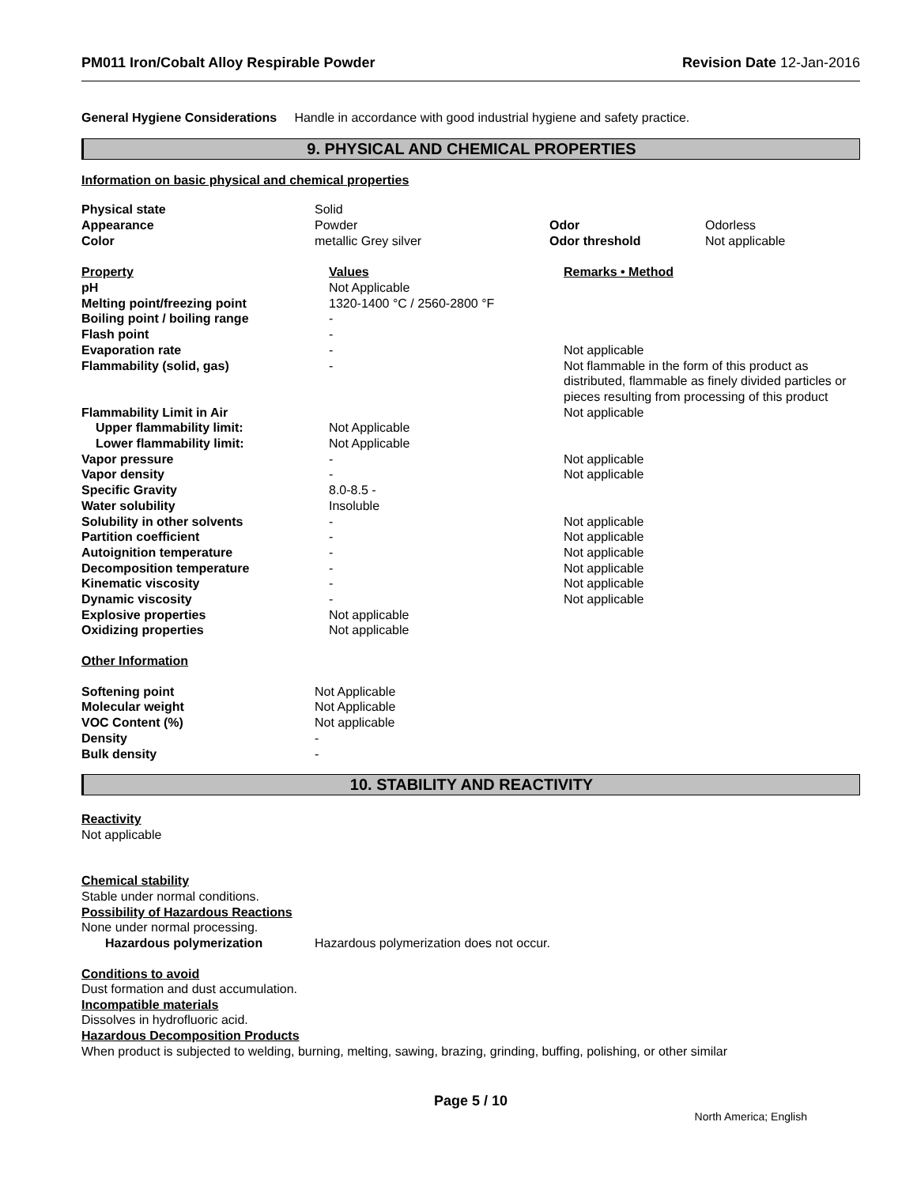PM011 Iron/Cobalt Alloy Respirable Powder Revision Date 12-Jan-2016
General Hygiene Considerations Handle in accordance with good industrial hygiene and safety practice.
9. PHYSICAL AND CHEMICAL PROPERTIES
Information on basic physical and chemical properties
| Physical state | Solid | | |
| Appearance | Powder | Odor | Odorless |
| Color | metallic Grey silver | Odor threshold | Not applicable |
| Property | Values | Remarks • Method |
| pH | Not Applicable | |
| Melting point/freezing point | 1320-1400 °C / 2560-2800 °F | |
| Boiling point / boiling range | - | |
| Flash point | - | |
| Evaporation rate | - | Not applicable |
| Flammability (solid, gas) | - | Not flammable in the form of this product as distributed, flammable as finely divided particles or pieces resulting from processing of this product |
| Flammability Limit in Air | | Not applicable |
| Upper flammability limit: | Not Applicable | |
| Lower flammability limit: | Not Applicable | |
| Vapor pressure | - | Not applicable |
| Vapor density | - | Not applicable |
| Specific Gravity | 8.0-8.5 - | |
| Water solubility | Insoluble | |
| Solubility in other solvents | - | Not applicable |
| Partition coefficient | - | Not applicable |
| Autoignition temperature | - | Not applicable |
| Decomposition temperature | - | Not applicable |
| Kinematic viscosity | - | Not applicable |
| Dynamic viscosity | - | Not applicable |
| Explosive properties | Not applicable | |
| Oxidizing properties | Not applicable | |
Other Information
| Softening point | Not Applicable |
| Molecular weight | Not Applicable |
| VOC Content (%) | Not applicable |
| Density | - |
| Bulk density | - |
10. STABILITY AND REACTIVITY
Reactivity
Not applicable
Chemical stability
Stable under normal conditions.
Possibility of Hazardous Reactions
None under normal processing.
| Hazardous polymerization | Hazardous polymerization does not occur. |
Conditions to avoid
Dust formation and dust accumulation.
Incompatible materials
Dissolves in hydrofluoric acid.
Hazardous Decomposition Products
When product is subjected to welding, burning, melting, sawing, brazing, grinding, buffing, polishing, or other similar
Page 5 / 10
North America; English